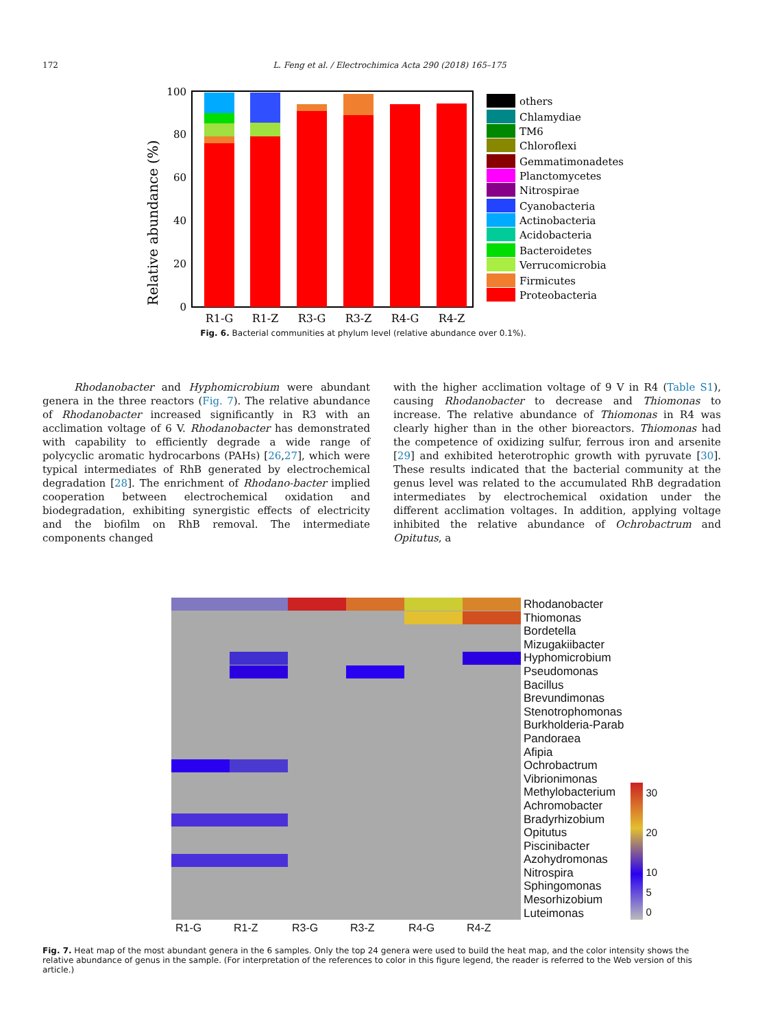172 L. Feng et al. / Electrochimica Acta 290 (2018) 165–175
Relative abundance (%)
100
80
60
40
20
0
R1-G
R1-Z
R3-G
R3-Z
R4-G
R4-Z
others
Chlamydiae
TM6
Chloroflexi
Gemmatimonadetes
Planctomycetes
Nitrospirae
Cyanobacteria
Actinobacteria
Acidobacteria
Bacteroidetes
Verrucomicrobia
Firmicutes
Proteobacteria
Fig. 6. Bacterial communities at phylum level (relative abundance over 0.1%).
Rhodanobacter and Hyphomicrobium were abundant genera in the three reactors (Fig. 7). The relative abundance of Rhodanobacter increased significantly in R3 with an acclimation voltage of 6 V. Rhodanobacter has demonstrated with capability to efficiently degrade a wide range of polycyclic aromatic hydrocarbons (PAHs) [26,27], which were typical intermediates of RhB generated by electrochemical degradation [28]. The enrichment of Rhodano-bacter implied cooperation between electrochemical oxidation and biodegradation, exhibiting synergistic effects of electricity and the biofilm on RhB removal. The intermediate components changed
with the higher acclimation voltage of 9 V in R4 (Table S1), causing Rhodanobacter to decrease and Thiomonas to increase. The relative abundance of Thiomonas in R4 was clearly higher than in the other bioreactors. Thiomonas had the competence of oxidizing sulfur, ferrous iron and arsenite [29] and exhibited heterotrophic growth with pyruvate [30]. These results indicated that the bacterial community at the genus level was related to the accumulated RhB degradation intermediates by electrochemical oxidation under the different acclimation voltages. In addition, applying voltage inhibited the relative abundance of Ochrobactrum and Opitutus, a
Rhodanobacter
Thiomonas
Bordetella
Mizugakiibacter
Hyphomicrobium
Pseudomonas
Bacillus
Brevundimonas
Stenotrophomonas
Burkholderia-Parab
Pandoraea
Afipia
Ochrobactrum
Vibrionimonas
Methylobacterium
Achromobacter
Bradyrhizobium
Opitutus
Piscinibacter
Azohydromonas
Nitrospira
Sphingomonas
Mesorhizobium
Luteimonas
30
20
10
5
0
R1-G R1-Z R3-G R3-Z R4-G R4-Z
Fig. 7. Heat map of the most abundant genera in the 6 samples. Only the top 24 genera were used to build the heat map, and the color intensity shows the relative abundance of genus in the sample. (For interpretation of the references to color in this figure legend, the reader is referred to the Web version of this article.)